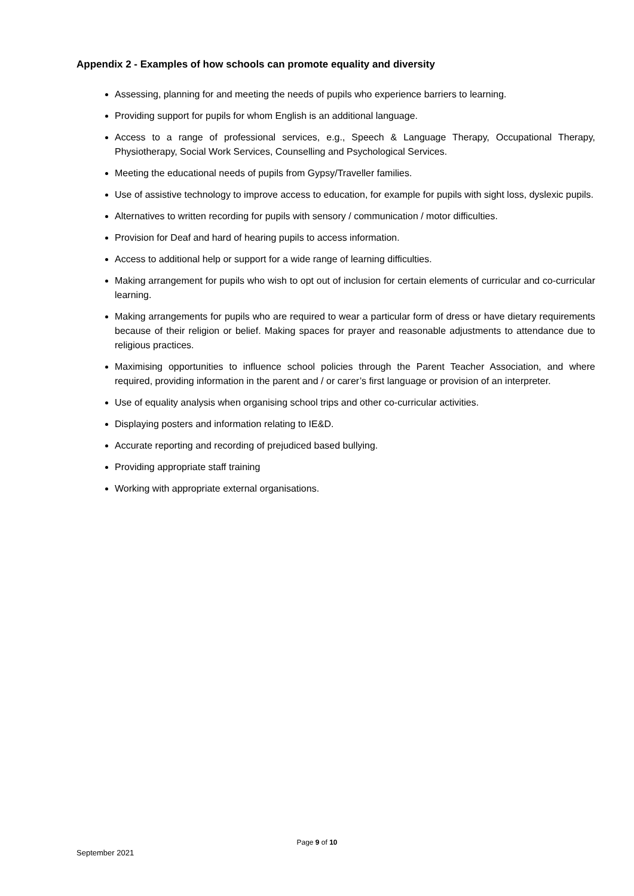Appendix 2 - Examples of how schools can promote equality and diversity
Assessing, planning for and meeting the needs of pupils who experience barriers to learning.
Providing support for pupils for whom English is an additional language.
Access to a range of professional services, e.g., Speech & Language Therapy, Occupational Therapy, Physiotherapy, Social Work Services, Counselling and Psychological Services.
Meeting the educational needs of pupils from Gypsy/Traveller families.
Use of assistive technology to improve access to education, for example for pupils with sight loss, dyslexic pupils.
Alternatives to written recording for pupils with sensory / communication / motor difficulties.
Provision for Deaf and hard of hearing pupils to access information.
Access to additional help or support for a wide range of learning difficulties.
Making arrangement for pupils who wish to opt out of inclusion for certain elements of curricular and co-curricular learning.
Making arrangements for pupils who are required to wear a particular form of dress or have dietary requirements because of their religion or belief. Making spaces for prayer and reasonable adjustments to attendance due to religious practices.
Maximising opportunities to influence school policies through the Parent Teacher Association, and where required, providing information in the parent and / or carer’s first language or provision of an interpreter.
Use of equality analysis when organising school trips and other co-curricular activities.
Displaying posters and information relating to IE&D.
Accurate reporting and recording of prejudiced based bullying.
Providing appropriate staff training
Working with appropriate external organisations.
Page 9 of 10
September 2021